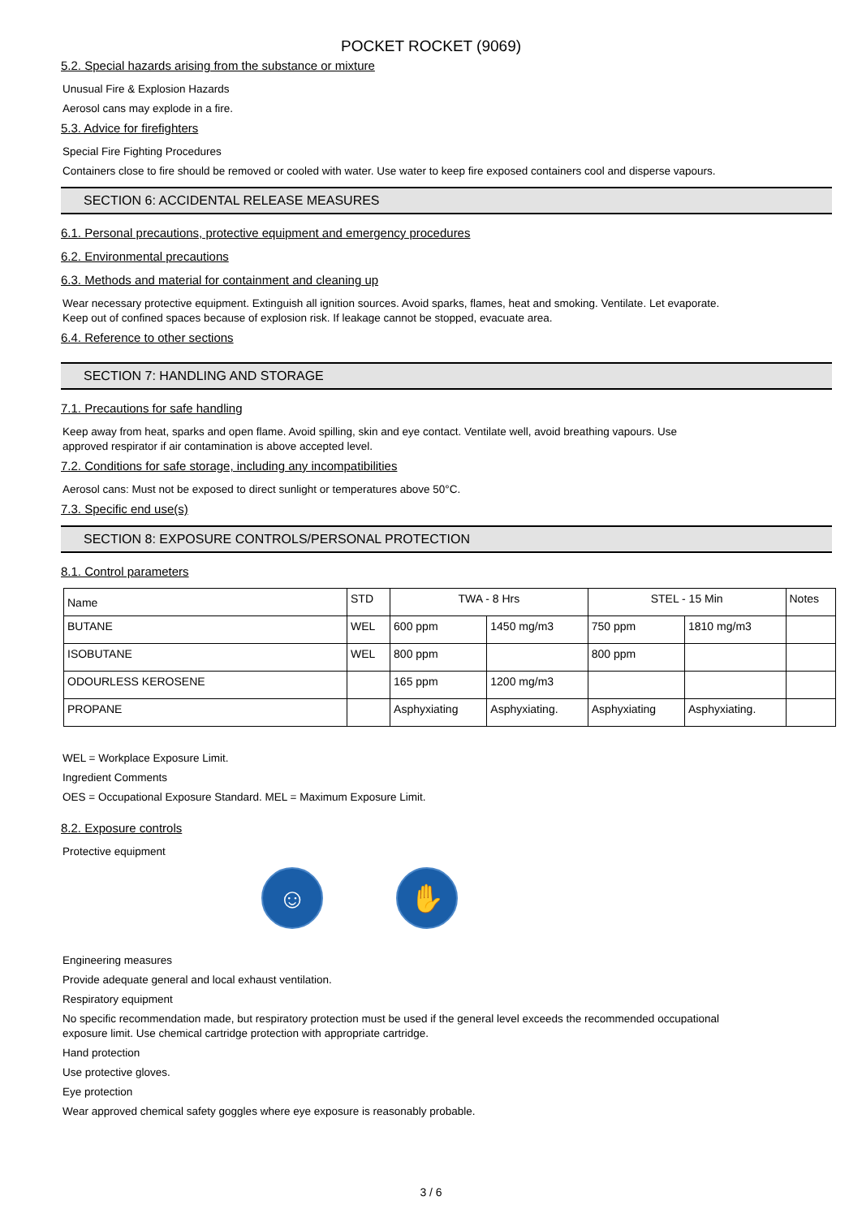POCKET ROCKET (9069)
5.2. Special hazards arising from the substance or mixture
Unusual Fire & Explosion Hazards
Aerosol cans may explode in a fire.
5.3. Advice for firefighters
Special Fire Fighting Procedures
Containers close to fire should be removed or cooled with water. Use water to keep fire exposed containers cool and disperse vapours.
SECTION 6: ACCIDENTAL RELEASE MEASURES
6.1. Personal precautions, protective equipment and emergency procedures
6.2. Environmental precautions
6.3. Methods and material for containment and cleaning up
Wear necessary protective equipment. Extinguish all ignition sources. Avoid sparks, flames, heat and smoking. Ventilate. Let evaporate.
Keep out of confined spaces because of explosion risk. If leakage cannot be stopped, evacuate area.
6.4. Reference to other sections
SECTION 7: HANDLING AND STORAGE
7.1. Precautions for safe handling
Keep away from heat, sparks and open flame. Avoid spilling, skin and eye contact. Ventilate well, avoid breathing vapours. Use
approved respirator if air contamination is above accepted level.
7.2. Conditions for safe storage, including any incompatibilities
Aerosol cans: Must not be exposed to direct sunlight or temperatures above 50°C.
7.3. Specific end use(s)
SECTION 8: EXPOSURE CONTROLS/PERSONAL PROTECTION
8.1. Control parameters
| Name | STD | TWA - 8 Hrs | | STEL - 15 Min | | Notes |
| --- | --- | --- | --- | --- | --- | --- |
| BUTANE | WEL | 600 ppm | 1450 mg/m3 | 750 ppm | 1810 mg/m3 | |
| ISOBUTANE | WEL | 800 ppm | | 800 ppm | | |
| ODOURLESS KEROSENE | | 165 ppm | 1200 mg/m3 | | | |
| PROPANE | | Asphyxiating | Asphyxiating. | Asphyxiating | Asphyxiating. | |
WEL = Workplace Exposure Limit.
Ingredient Comments
OES = Occupational Exposure Standard. MEL = Maximum Exposure Limit.
8.2. Exposure controls
Protective equipment
☺ ✋
Engineering measures
Provide adequate general and local exhaust ventilation.
Respiratory equipment
No specific recommendation made, but respiratory protection must be used if the general level exceeds the recommended occupational
exposure limit. Use chemical cartridge protection with appropriate cartridge.
Hand protection
Use protective gloves.
Eye protection
Wear approved chemical safety goggles where eye exposure is reasonably probable.
3 / 6